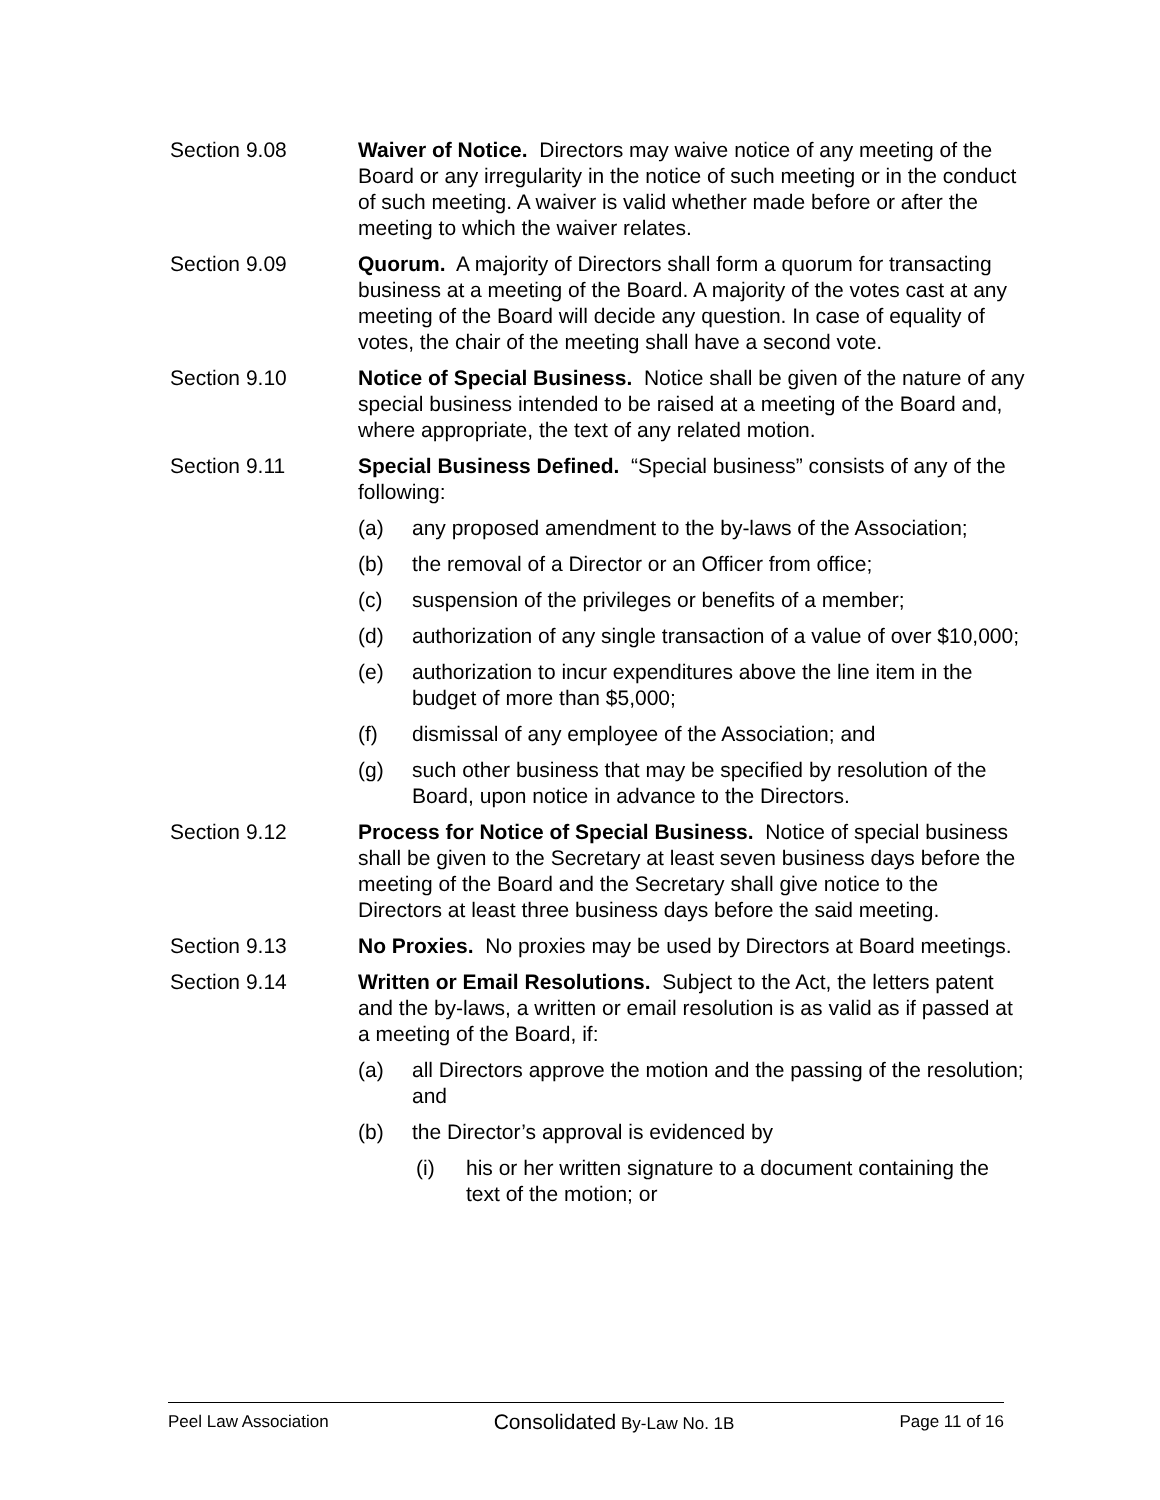Section 9.08 Waiver of Notice. Directors may waive notice of any meeting of the Board or any irregularity in the notice of such meeting or in the conduct of such meeting. A waiver is valid whether made before or after the meeting to which the waiver relates.
Section 9.09 Quorum. A majority of Directors shall form a quorum for transacting business at a meeting of the Board. A majority of the votes cast at any meeting of the Board will decide any question. In case of equality of votes, the chair of the meeting shall have a second vote.
Section 9.10 Notice of Special Business. Notice shall be given of the nature of any special business intended to be raised at a meeting of the Board and, where appropriate, the text of any related motion.
Section 9.11 Special Business Defined. “Special business” consists of any of the following:
(a) any proposed amendment to the by-laws of the Association;
(b) the removal of a Director or an Officer from office;
(c) suspension of the privileges or benefits of a member;
(d) authorization of any single transaction of a value of over $10,000;
(e) authorization to incur expenditures above the line item in the budget of more than $5,000;
(f) dismissal of any employee of the Association; and
(g) such other business that may be specified by resolution of the Board, upon notice in advance to the Directors.
Section 9.12 Process for Notice of Special Business. Notice of special business shall be given to the Secretary at least seven business days before the meeting of the Board and the Secretary shall give notice to the Directors at least three business days before the said meeting.
Section 9.13 No Proxies. No proxies may be used by Directors at Board meetings.
Section 9.14 Written or Email Resolutions. Subject to the Act, the letters patent and the by-laws, a written or email resolution is as valid as if passed at a meeting of the Board, if:
(a) all Directors approve the motion and the passing of the resolution; and
(b) the Director’s approval is evidenced by
(i) his or her written signature to a document containing the text of the motion; or
Peel Law Association Consolidated By-Law No. 1B Page 11 of 16